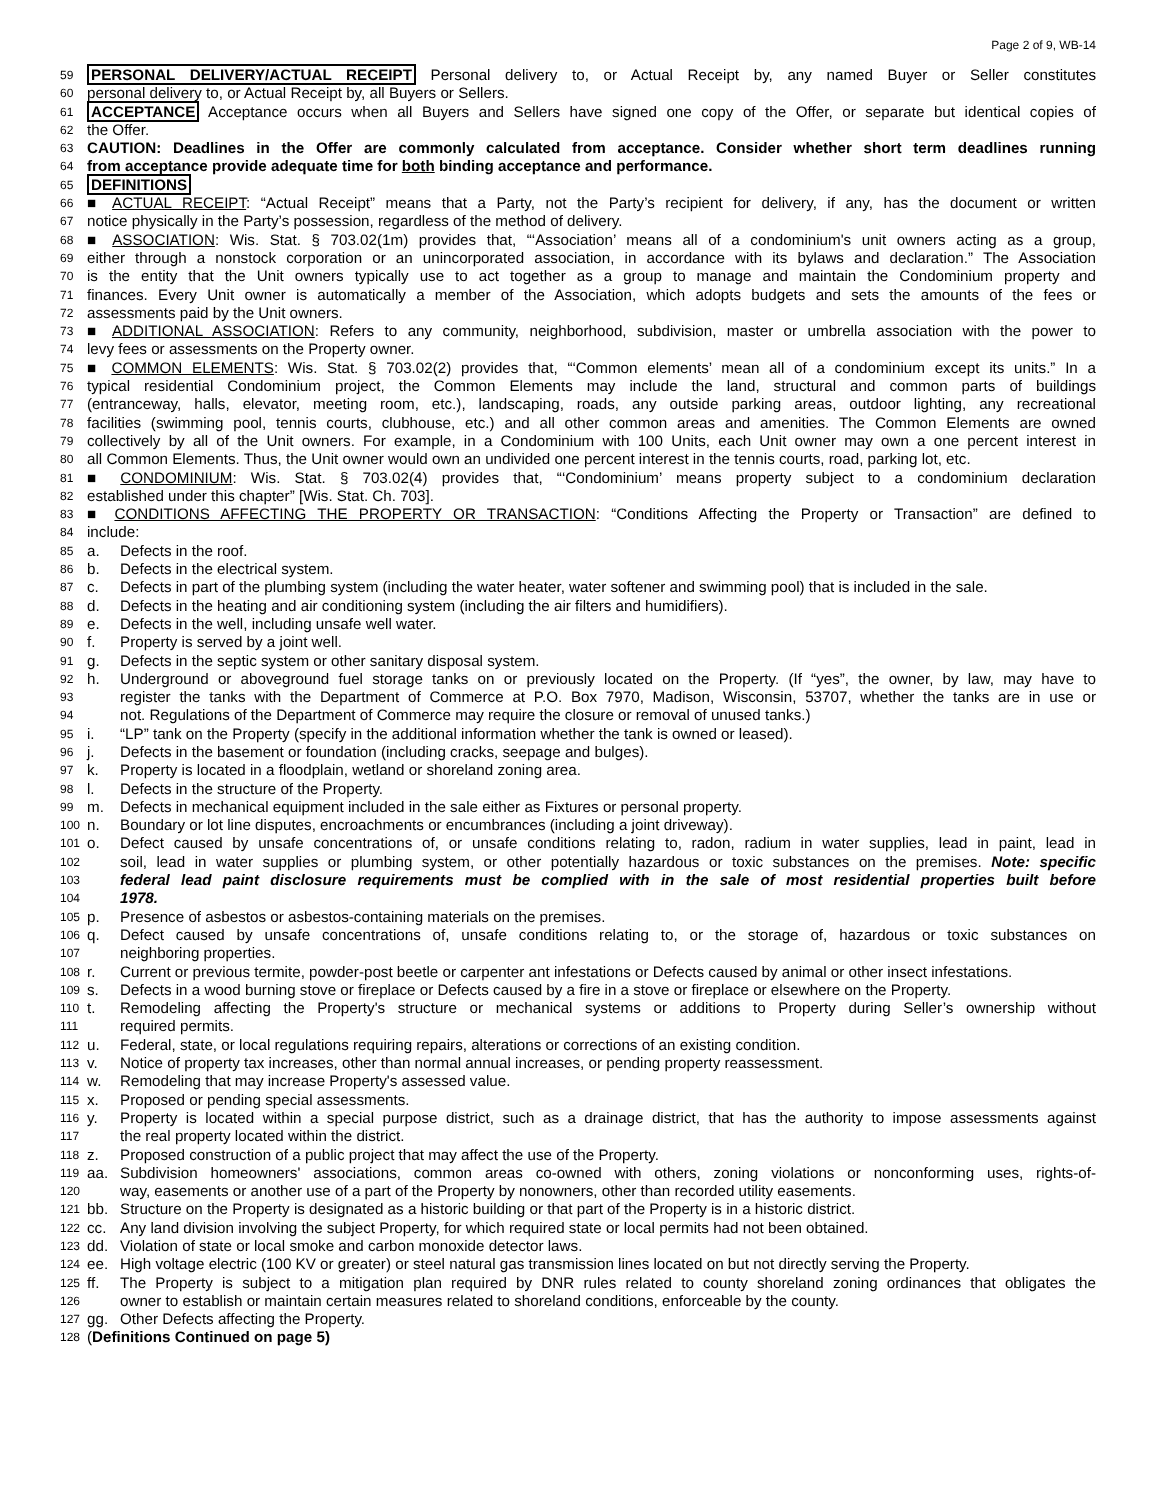Page 2 of 9, WB-14
59 PERSONAL DELIVERY/ACTUAL RECEIPT Personal delivery to, or Actual Receipt by, any named Buyer or Seller constitutes
60 personal delivery to, or Actual Receipt by, all Buyers or Sellers.
61 ACCEPTANCE Acceptance occurs when all Buyers and Sellers have signed one copy of the Offer, or separate but identical copies of
62 the Offer.
63 CAUTION: Deadlines in the Offer are commonly calculated from acceptance. Consider whether short term deadlines running
64 from acceptance provide adequate time for both binding acceptance and performance.
65 DEFINITIONS
66 ■ ACTUAL RECEIPT: “Actual Receipt” means that a Party, not the Party’s recipient for delivery, if any, has the document or written
67 notice physically in the Party’s possession, regardless of the method of delivery.
68 ■ ASSOCIATION: Wis. Stat. § 703.02(1m) provides that, “‘Association’ means all of a condominium's unit owners acting as a group,
69 either through a nonstock corporation or an unincorporated association, in accordance with its bylaws and declaration.” The Association
70 is the entity that the Unit owners typically use to act together as a group to manage and maintain the Condominium property and
71 finances. Every Unit owner is automatically a member of the Association, which adopts budgets and sets the amounts of the fees or
72 assessments paid by the Unit owners.
73 ■ ADDITIONAL ASSOCIATION: Refers to any community, neighborhood, subdivision, master or umbrella association with the power to
74 levy fees or assessments on the Property owner.
75 ■ COMMON ELEMENTS: Wis. Stat. § 703.02(2) provides that, “‘Common elements’ mean all of a condominium except its units.” In a
76 typical residential Condominium project, the Common Elements may include the land, structural and common parts of buildings
77 (entranceway, halls, elevator, meeting room, etc.), landscaping, roads, any outside parking areas, outdoor lighting, any recreational
78 facilities (swimming pool, tennis courts, clubhouse, etc.) and all other common areas and amenities. The Common Elements are owned
79 collectively by all of the Unit owners. For example, in a Condominium with 100 Units, each Unit owner may own a one percent interest in
80 all Common Elements. Thus, the Unit owner would own an undivided one percent interest in the tennis courts, road, parking lot, etc.
81 ■ CONDOMINIUM: Wis. Stat. § 703.02(4) provides that, “‘Condominium’ means property subject to a condominium declaration
82 established under this chapter” [Wis. Stat. Ch. 703].
83 ■ CONDITIONS AFFECTING THE PROPERTY OR TRANSACTION: “Conditions Affecting the Property or Transaction” are defined to
84 include:
85 a. Defects in the roof.
86 b. Defects in the electrical system.
87 c. Defects in part of the plumbing system (including the water heater, water softener and swimming pool) that is included in the sale.
88 d. Defects in the heating and air conditioning system (including the air filters and humidifiers).
89 e. Defects in the well, including unsafe well water.
90 f. Property is served by a joint well.
91 g. Defects in the septic system or other sanitary disposal system.
92 h. Underground or aboveground fuel storage tanks on or previously located on the Property. (If “yes”, the owner, by law, may have to
93 register the tanks with the Department of Commerce at P.O. Box 7970, Madison, Wisconsin, 53707, whether the tanks are in use or
94 not. Regulations of the Department of Commerce may require the closure or removal of unused tanks.)
95 i. “LP” tank on the Property (specify in the additional information whether the tank is owned or leased).
96 j. Defects in the basement or foundation (including cracks, seepage and bulges).
97 k. Property is located in a floodplain, wetland or shoreland zoning area.
98 l. Defects in the structure of the Property.
99 m. Defects in mechanical equipment included in the sale either as Fixtures or personal property.
100 n. Boundary or lot line disputes, encroachments or encumbrances (including a joint driveway).
101 o. Defect caused by unsafe concentrations of, or unsafe conditions relating to, radon, radium in water supplies, lead in paint, lead in
102 soil, lead in water supplies or plumbing system, or other potentially hazardous or toxic substances on the premises. Note: specific
103 federal lead paint disclosure requirements must be complied with in the sale of most residential properties built before
104 1978.
105 p. Presence of asbestos or asbestos-containing materials on the premises.
106 q. Defect caused by unsafe concentrations of, unsafe conditions relating to, or the storage of, hazardous or toxic substances on
107 neighboring properties.
108 r. Current or previous termite, powder-post beetle or carpenter ant infestations or Defects caused by animal or other insect infestations.
109 s. Defects in a wood burning stove or fireplace or Defects caused by a fire in a stove or fireplace or elsewhere on the Property.
110 t. Remodeling affecting the Property's structure or mechanical systems or additions to Property during Seller’s ownership without
111 required permits.
112 u. Federal, state, or local regulations requiring repairs, alterations or corrections of an existing condition.
113 v. Notice of property tax increases, other than normal annual increases, or pending property reassessment.
114 w. Remodeling that may increase Property's assessed value.
115 x. Proposed or pending special assessments.
116 y. Property is located within a special purpose district, such as a drainage district, that has the authority to impose assessments against
117 the real property located within the district.
118 z. Proposed construction of a public project that may affect the use of the Property.
119 aa. Subdivision homeowners' associations, common areas co-owned with others, zoning violations or nonconforming uses, rights-of-
120 way, easements or another use of a part of the Property by nonowners, other than recorded utility easements.
121 bb. Structure on the Property is designated as a historic building or that part of the Property is in a historic district.
122 cc. Any land division involving the subject Property, for which required state or local permits had not been obtained.
123 dd. Violation of state or local smoke and carbon monoxide detector laws.
124 ee. High voltage electric (100 KV or greater) or steel natural gas transmission lines located on but not directly serving the Property.
125 ff. The Property is subject to a mitigation plan required by DNR rules related to county shoreland zoning ordinances that obligates the
126 owner to establish or maintain certain measures related to shoreland conditions, enforceable by the county.
127 gg. Other Defects affecting the Property.
128 (Definitions Continued on page 5)